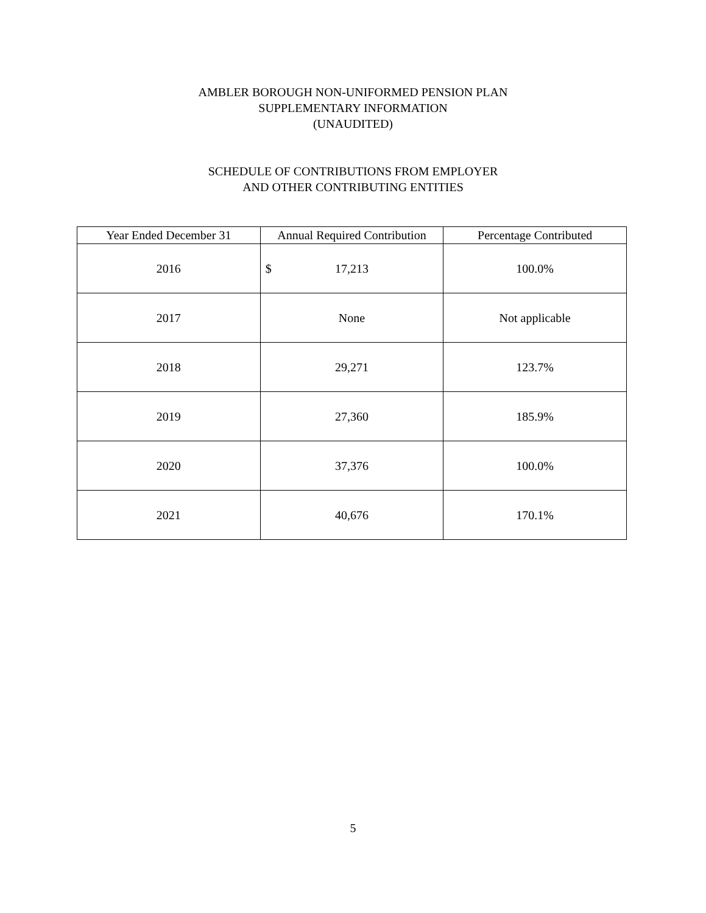AMBLER BOROUGH NON-UNIFORMED PENSION PLAN
SUPPLEMENTARY INFORMATION
(UNAUDITED)
SCHEDULE OF CONTRIBUTIONS FROM EMPLOYER
AND OTHER CONTRIBUTING ENTITIES
| Year Ended December 31 | Annual Required Contribution | Percentage Contributed |
| --- | --- | --- |
| 2016 | $ 17,213 | 100.0% |
| 2017 | None | Not applicable |
| 2018 | 29,271 | 123.7% |
| 2019 | 27,360 | 185.9% |
| 2020 | 37,376 | 100.0% |
| 2021 | 40,676 | 170.1% |
5